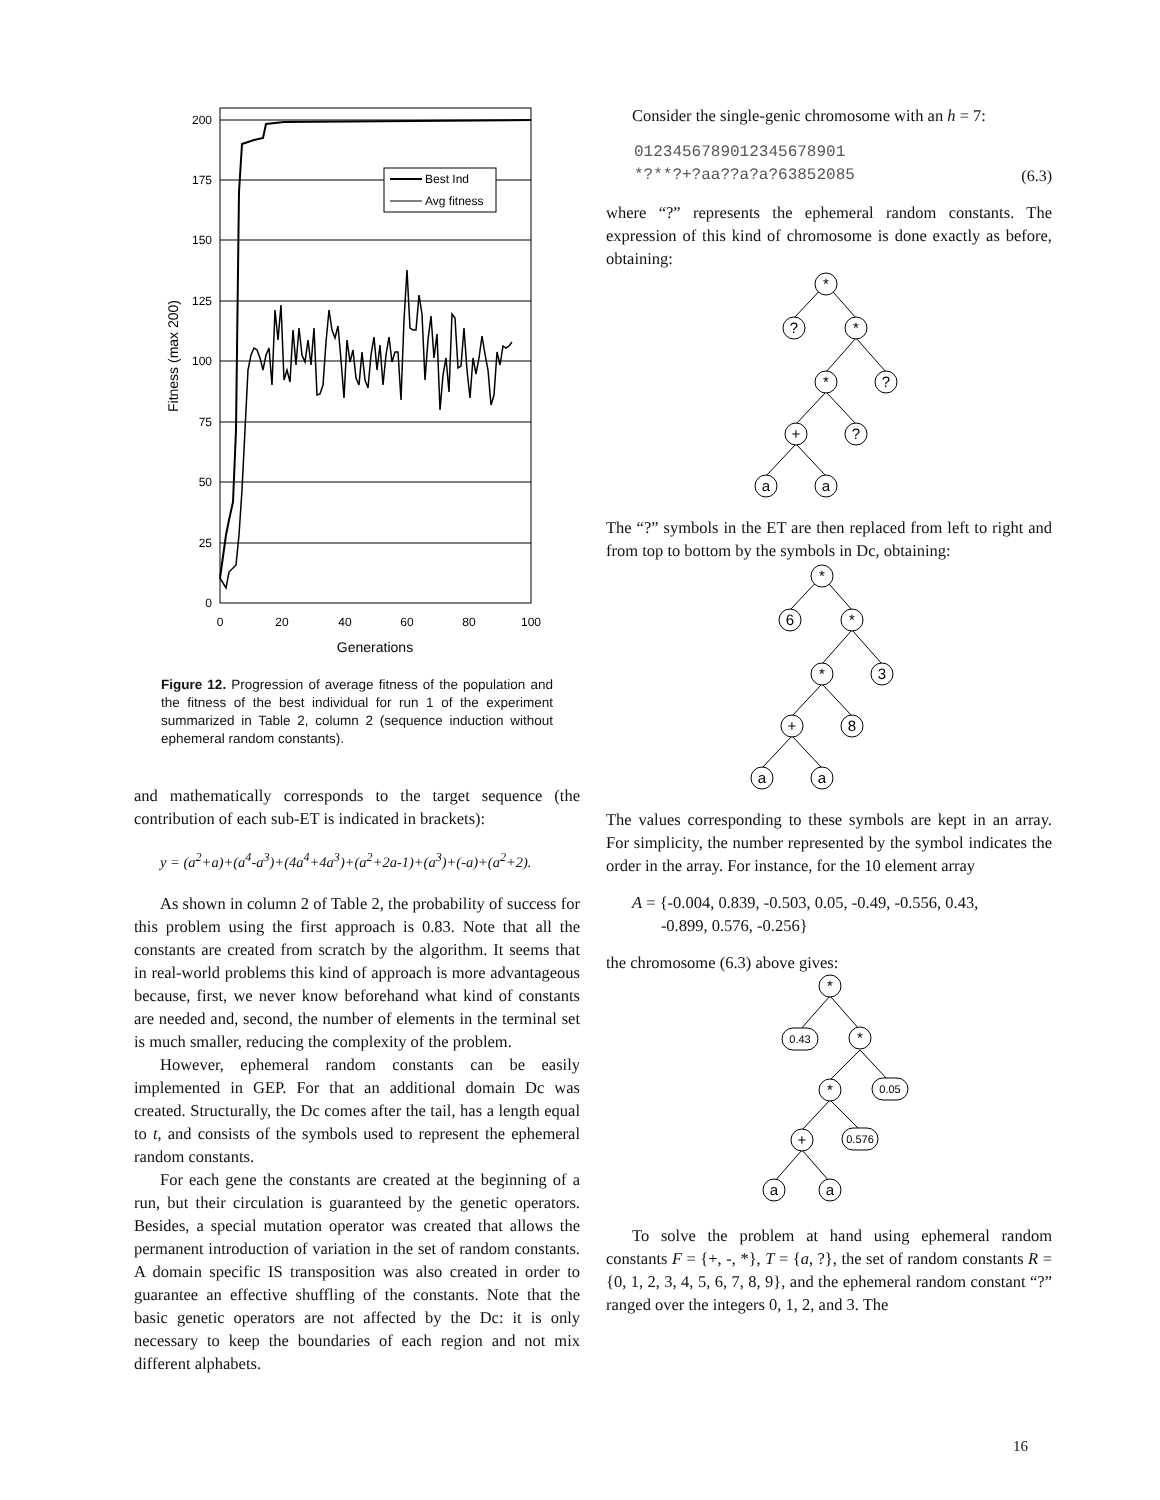200
175
150
125
100
75
50
25
0
0
20
40
60
80
100
Generations
Fitness (max 200)
Best Ind
Avg fitness
Figure 12. Progression of average fitness of the population and the fitness of the best individual for run 1 of the experiment summarized in Table 2, column 2 (sequence induction without ephemeral random constants).
and mathematically corresponds to the target sequence (the contribution of each sub-ET is indicated in brackets):
y = (a<sup>2</sup>+a)+(a<sup>4</sup>-a<sup>3</sup>)+(4a<sup>4</sup>+4a<sup>3</sup>)+(a<sup>2</sup>+2a-1)+(a<sup>3</sup>)+(-a)+(a<sup>2</sup>+2).
As shown in column 2 of Table 2, the probability of success for this problem using the first approach is 0.83. Note that all the constants are created from scratch by the algorithm. It seems that in real-world problems this kind of approach is more advantageous because, first, we never know beforehand what kind of constants are needed and, second, the number of elements in the terminal set is much smaller, reducing the complexity of the problem.
However, ephemeral random constants can be easily implemented in GEP. For that an additional domain Dc was created. Structurally, the Dc comes after the tail, has a length equal to t, and consists of the symbols used to represent the ephemeral random constants.
For each gene the constants are created at the beginning of a run, but their circulation is guaranteed by the genetic operators. Besides, a special mutation operator was created that allows the permanent introduction of variation in the set of random constants. A domain specific IS transposition was also created in order to guarantee an effective shuffling of the constants. Note that the basic genetic operators are not affected by the Dc: it is only necessary to keep the boundaries of each region and not mix different alphabets.
Consider the single-genic chromosome with an h = 7:
0123456789012345678901
*?**?+?aa??a?a?63852085 (6.3)
where “?” represents the ephemeral random constants. The expression of this kind of chromosome is done exactly as before, obtaining:
*
?
*
*
?
+
?
a
a
The “?” symbols in the ET are then replaced from left to right and from top to bottom by the symbols in Dc, obtaining:
*
6
*
*
3
+
8
a
a
The values corresponding to these symbols are kept in an array. For simplicity, the number represented by the symbol indicates the order in the array. For instance, for the 10 element array
A = {-0.004, 0.839, -0.503, 0.05, -0.49, -0.556, 0.43,
-0.899, 0.576, -0.256}
the chromosome (6.3) above gives:
*
0.43
*
*
0.05
+
0.576
a
a
To solve the problem at hand using ephemeral random constants F = {+, -, *}, T = {a, ?}, the set of random constants R = {0, 1, 2, 3, 4, 5, 6, 7, 8, 9}, and the ephemeral random constant “?” ranged over the integers 0, 1, 2, and 3. The
16